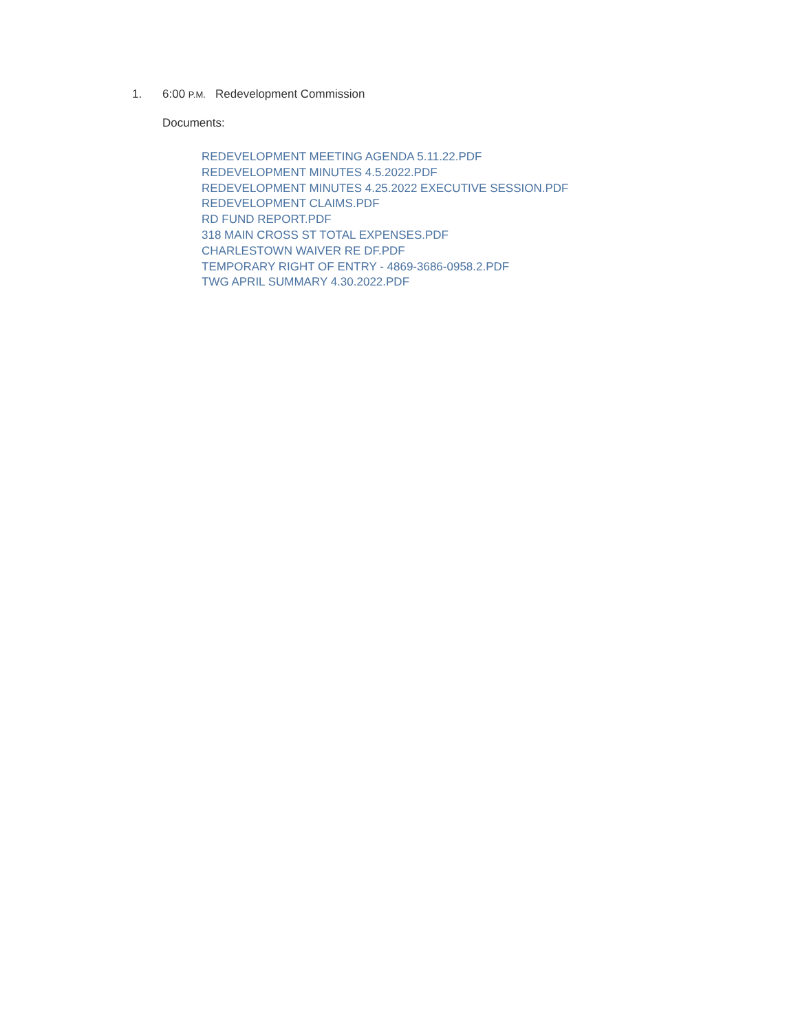1. 6:00 P.M. Redevelopment Commission
Documents:
REDEVELOPMENT MEETING AGENDA 5.11.22.PDF
REDEVELOPMENT MINUTES 4.5.2022.PDF
REDEVELOPMENT MINUTES 4.25.2022 EXECUTIVE SESSION.PDF
REDEVELOPMENT CLAIMS.PDF
RD FUND REPORT.PDF
318 MAIN CROSS ST TOTAL EXPENSES.PDF
CHARLESTOWN WAIVER RE DF.PDF
TEMPORARY RIGHT OF ENTRY - 4869-3686-0958.2.PDF
TWG APRIL SUMMARY 4.30.2022.PDF